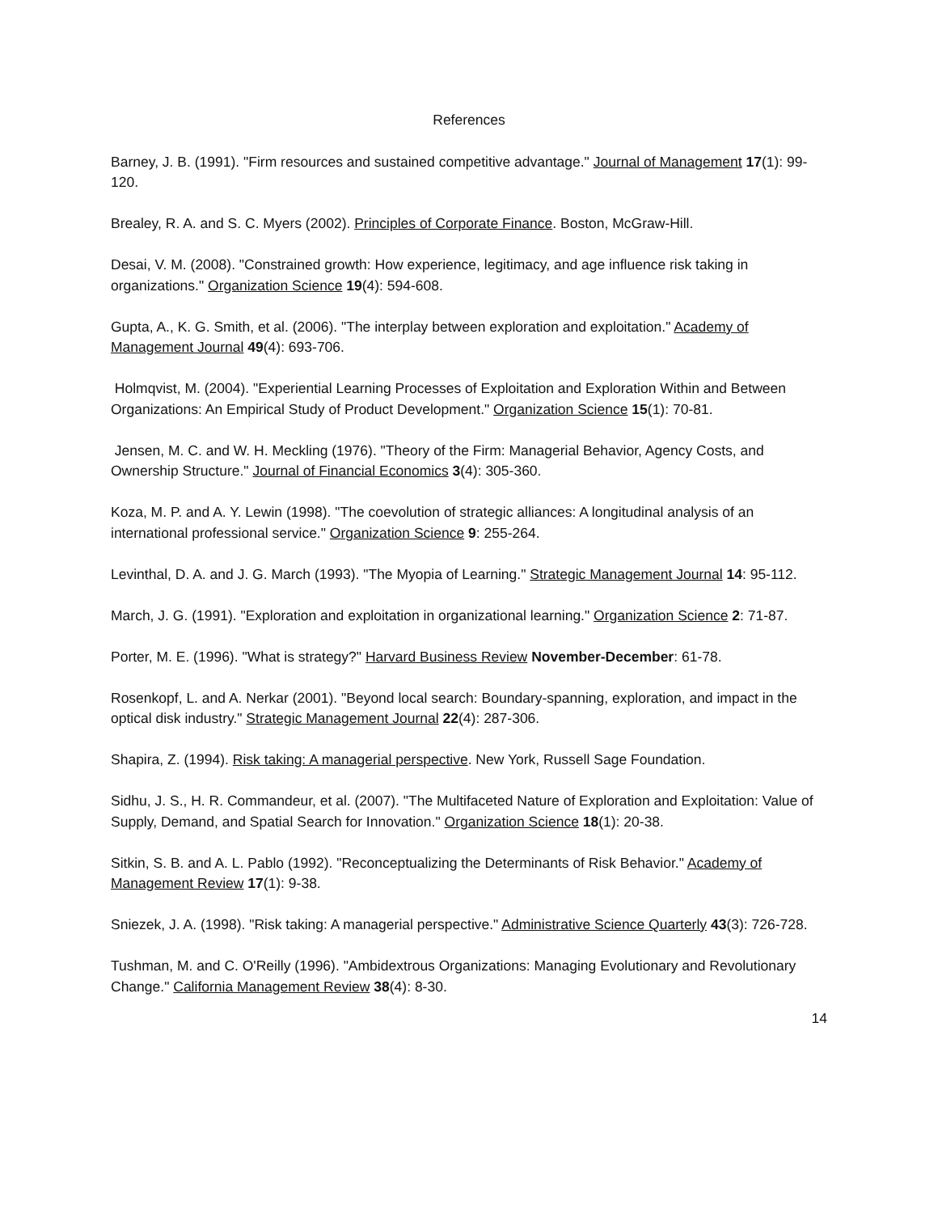References
Barney, J. B. (1991). "Firm resources and sustained competitive advantage." Journal of Management 17(1): 99-120.
Brealey, R. A. and S. C. Myers (2002). Principles of Corporate Finance. Boston, McGraw-Hill.
Desai, V. M. (2008). "Constrained growth: How experience, legitimacy, and age influence risk taking in organizations." Organization Science 19(4): 594-608.
Gupta, A., K. G. Smith, et al. (2006). "The interplay between exploration and exploitation." Academy of Management Journal 49(4): 693-706.
Holmqvist, M. (2004). "Experiential Learning Processes of Exploitation and Exploration Within and Between Organizations: An Empirical Study of Product Development." Organization Science 15(1): 70-81.
Jensen, M. C. and W. H. Meckling (1976). "Theory of the Firm: Managerial Behavior, Agency Costs, and Ownership Structure." Journal of Financial Economics 3(4): 305-360.
Koza, M. P. and A. Y. Lewin (1998). "The coevolution of strategic alliances: A longitudinal analysis of an international professional service." Organization Science 9: 255-264.
Levinthal, D. A. and J. G. March (1993). "The Myopia of Learning." Strategic Management Journal 14: 95-112.
March, J. G. (1991). "Exploration and exploitation in organizational learning." Organization Science 2: 71-87.
Porter, M. E. (1996). "What is strategy?" Harvard Business Review November-December: 61-78.
Rosenkopf, L. and A. Nerkar (2001). "Beyond local search: Boundary-spanning, exploration, and impact in the optical disk industry." Strategic Management Journal 22(4): 287-306.
Shapira, Z. (1994). Risk taking: A managerial perspective. New York, Russell Sage Foundation.
Sidhu, J. S., H. R. Commandeur, et al. (2007). "The Multifaceted Nature of Exploration and Exploitation: Value of Supply, Demand, and Spatial Search for Innovation." Organization Science 18(1): 20-38.
Sitkin, S. B. and A. L. Pablo (1992). "Reconceptualizing the Determinants of Risk Behavior." Academy of Management Review 17(1): 9-38.
Sniezek, J. A. (1998). "Risk taking: A managerial perspective." Administrative Science Quarterly 43(3): 726-728.
Tushman, M. and C. O'Reilly (1996). "Ambidextrous Organizations: Managing Evolutionary and Revolutionary Change." California Management Review 38(4): 8-30.
14